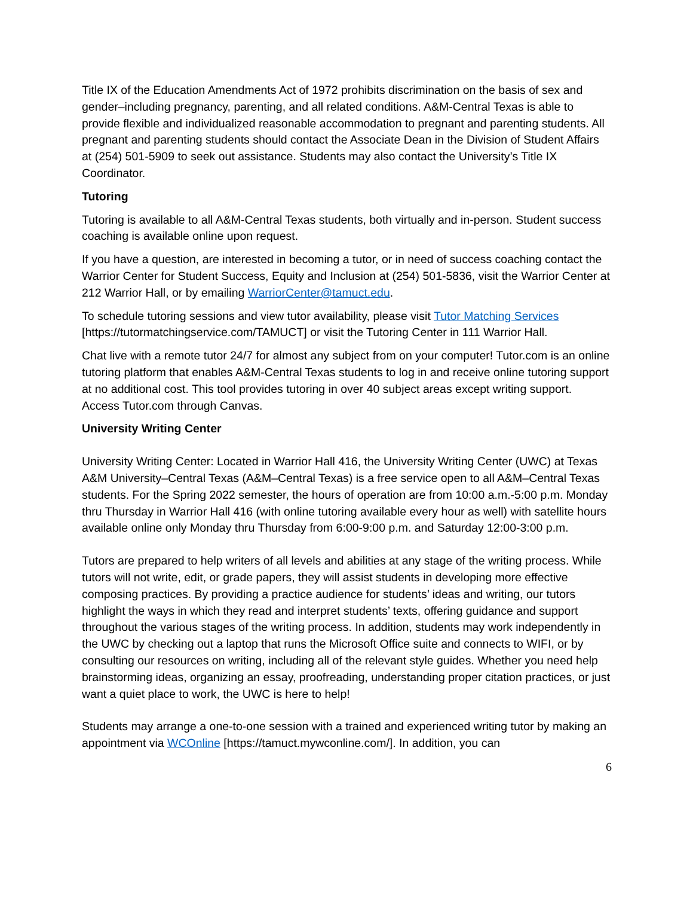Title IX of the Education Amendments Act of 1972 prohibits discrimination on the basis of sex and gender–including pregnancy, parenting, and all related conditions. A&M-Central Texas is able to provide flexible and individualized reasonable accommodation to pregnant and parenting students. All pregnant and parenting students should contact the Associate Dean in the Division of Student Affairs at (254) 501-5909 to seek out assistance. Students may also contact the University’s Title IX Coordinator.
Tutoring
Tutoring is available to all A&M-Central Texas students, both virtually and in-person. Student success coaching is available online upon request.
If you have a question, are interested in becoming a tutor, or in need of success coaching contact the Warrior Center for Student Success, Equity and Inclusion at (254) 501-5836, visit the Warrior Center at 212 Warrior Hall, or by emailing WarriorCenter@tamuct.edu.
To schedule tutoring sessions and view tutor availability, please visit Tutor Matching Services [https://tutormatchingservice.com/TAMUCT] or visit the Tutoring Center in 111 Warrior Hall.
Chat live with a remote tutor 24/7 for almost any subject from on your computer! Tutor.com is an online tutoring platform that enables A&M-Central Texas students to log in and receive online tutoring support at no additional cost. This tool provides tutoring in over 40 subject areas except writing support. Access Tutor.com through Canvas.
University Writing Center
University Writing Center: Located in Warrior Hall 416, the University Writing Center (UWC) at Texas A&M University–Central Texas (A&M–Central Texas) is a free service open to all A&M–Central Texas students. For the Spring 2022 semester, the hours of operation are from 10:00 a.m.-5:00 p.m. Monday thru Thursday in Warrior Hall 416 (with online tutoring available every hour as well) with satellite hours available online only Monday thru Thursday from 6:00-9:00 p.m. and Saturday 12:00-3:00 p.m.
Tutors are prepared to help writers of all levels and abilities at any stage of the writing process. While tutors will not write, edit, or grade papers, they will assist students in developing more effective composing practices. By providing a practice audience for students’ ideas and writing, our tutors highlight the ways in which they read and interpret students’ texts, offering guidance and support throughout the various stages of the writing process. In addition, students may work independently in the UWC by checking out a laptop that runs the Microsoft Office suite and connects to WIFI, or by consulting our resources on writing, including all of the relevant style guides. Whether you need help brainstorming ideas, organizing an essay, proofreading, understanding proper citation practices, or just want a quiet place to work, the UWC is here to help!
Students may arrange a one-to-one session with a trained and experienced writing tutor by making an appointment via WCOnline [https://tamuct.mywconline.com/]. In addition, you can
6